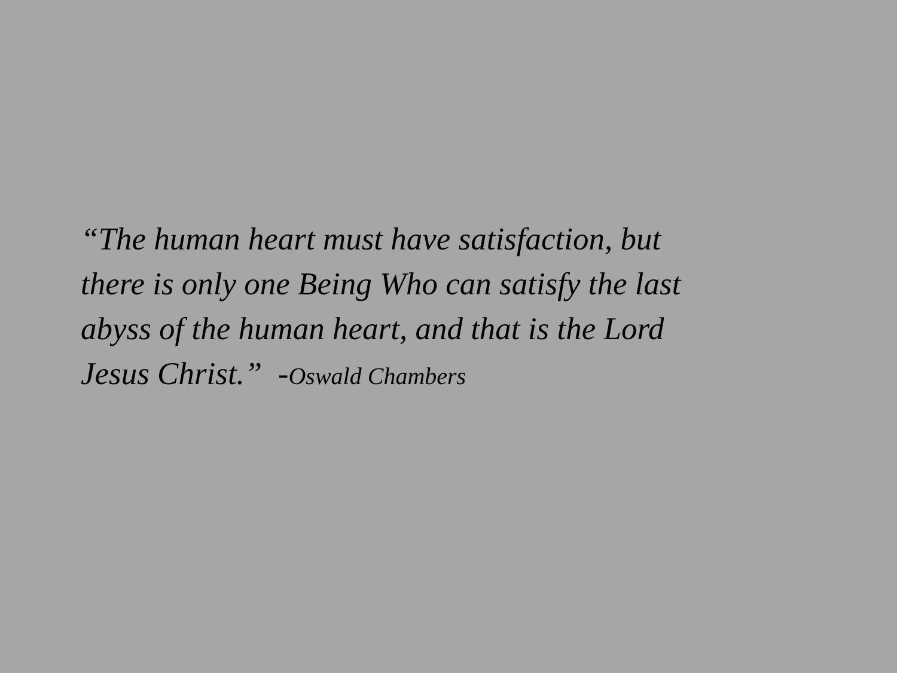“The human heart must have satisfaction, but
there is only one Being Who can satisfy the last
abyss of the human heart, and that is the Lord
Jesus Christ.” -Oswald Chambers